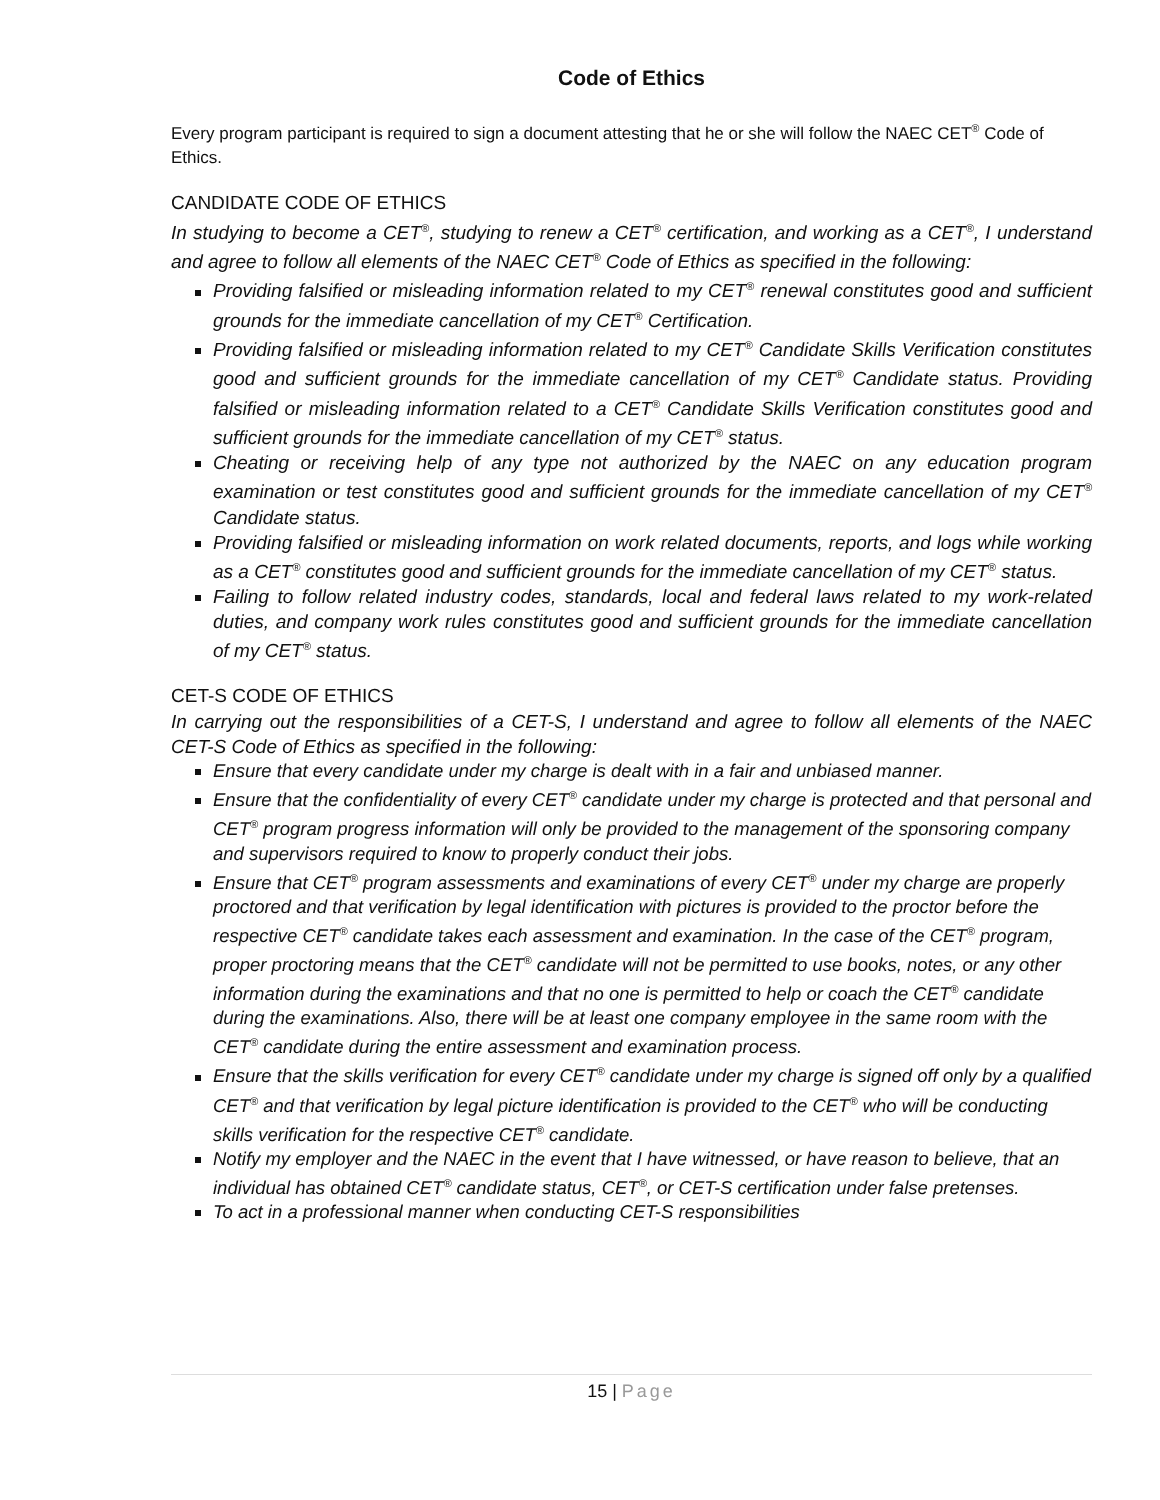Code of Ethics
Every program participant is required to sign a document attesting that he or she will follow the NAEC CET<sup>®</sup> Code of Ethics.
CANDIDATE CODE OF ETHICS
In studying to become a CET<sup>®</sup>, studying to renew a CET<sup>®</sup> certification, and working as a CET<sup>®</sup>, I understand and agree to follow all elements of the NAEC CET<sup>®</sup> Code of Ethics as specified in the following:
Providing falsified or misleading information related to my CET<sup>®</sup> renewal constitutes good and sufficient grounds for the immediate cancellation of my CET<sup>®</sup> Certification.
Providing falsified or misleading information related to my CET<sup>®</sup> Candidate Skills Verification constitutes good and sufficient grounds for the immediate cancellation of my CET<sup>®</sup> Candidate status. Providing falsified or misleading information related to a CET<sup>®</sup> Candidate Skills Verification constitutes good and sufficient grounds for the immediate cancellation of my CET<sup>®</sup> status.
Cheating or receiving help of any type not authorized by the NAEC on any education program examination or test constitutes good and sufficient grounds for the immediate cancellation of my CET<sup>®</sup> Candidate status.
Providing falsified or misleading information on work related documents, reports, and logs while working as a CET<sup>®</sup> constitutes good and sufficient grounds for the immediate cancellation of my CET<sup>®</sup> status.
Failing to follow related industry codes, standards, local and federal laws related to my work-related duties, and company work rules constitutes good and sufficient grounds for the immediate cancellation of my CET<sup>®</sup> status.
CET-S CODE OF ETHICS
In carrying out the responsibilities of a CET-S, I understand and agree to follow all elements of the NAEC CET-S Code of Ethics as specified in the following:
Ensure that every candidate under my charge is dealt with in a fair and unbiased manner.
Ensure that the confidentiality of every CET<sup>®</sup> candidate under my charge is protected and that personal and CET<sup>®</sup> program progress information will only be provided to the management of the sponsoring company and supervisors required to know to properly conduct their jobs.
Ensure that CET<sup>®</sup> program assessments and examinations of every CET<sup>®</sup> under my charge are properly proctored and that verification by legal identification with pictures is provided to the proctor before the respective CET<sup>®</sup> candidate takes each assessment and examination. In the case of the CET<sup>®</sup> program, proper proctoring means that the CET<sup>®</sup> candidate will not be permitted to use books, notes, or any other information during the examinations and that no one is permitted to help or coach the CET<sup>®</sup> candidate during the examinations. Also, there will be at least one company employee in the same room with the CET<sup>®</sup> candidate during the entire assessment and examination process.
Ensure that the skills verification for every CET<sup>®</sup> candidate under my charge is signed off only by a qualified CET<sup>®</sup> and that verification by legal picture identification is provided to the CET<sup>®</sup> who will be conducting skills verification for the respective CET<sup>®</sup> candidate.
Notify my employer and the NAEC in the event that I have witnessed, or have reason to believe, that an individual has obtained CET<sup>®</sup> candidate status, CET<sup>®</sup>, or CET-S certification under false pretenses.
To act in a professional manner when conducting CET-S responsibilities
15 | Page